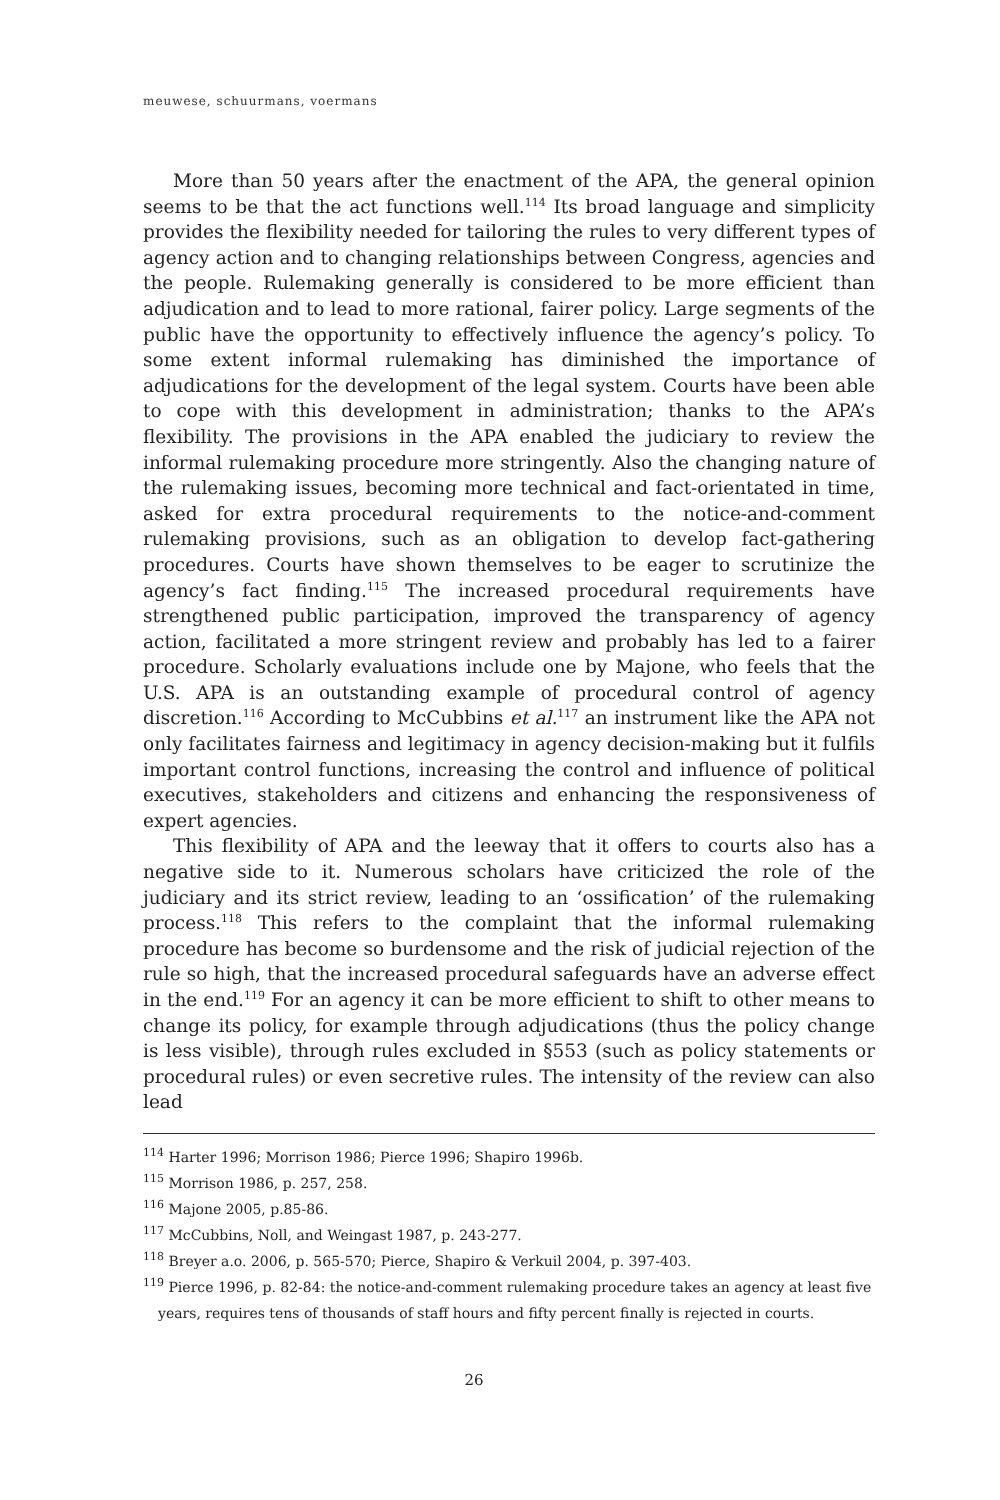meuwese, schuurmans, voermans
More than 50 years after the enactment of the APA, the general opinion seems to be that the act functions well.<sup>114</sup> Its broad language and simplicity provides the flexibility needed for tailoring the rules to very different types of agency action and to changing relationships between Congress, agencies and the people. Rulemaking generally is considered to be more efficient than adjudication and to lead to more rational, fairer policy. Large segments of the public have the opportunity to effectively influence the agency’s policy. To some extent informal rulemaking has diminished the importance of adjudications for the development of the legal system. Courts have been able to cope with this development in administration; thanks to the APA’s flexibility. The provisions in the APA enabled the judiciary to review the informal rulemaking procedure more stringently. Also the changing nature of the rulemaking issues, becoming more technical and fact-orientated in time, asked for extra procedural requirements to the notice-and-comment rulemaking provisions, such as an obligation to develop fact-gathering procedures. Courts have shown themselves to be eager to scrutinize the agency’s fact finding.<sup>115</sup> The increased procedural requirements have strengthened public participation, improved the transparency of agency action, facilitated a more stringent review and probably has led to a fairer procedure. Scholarly evaluations include one by Majone, who feels that the U.S. APA is an outstanding example of procedural control of agency discretion.<sup>116</sup> According to McCubbins et al.<sup>117</sup> an instrument like the APA not only facilitates fairness and legitimacy in agency decision-making but it fulfils important control functions, increasing the control and influence of political executives, stakeholders and citizens and enhancing the responsiveness of expert agencies.
This flexibility of APA and the leeway that it offers to courts also has a negative side to it. Numerous scholars have criticized the role of the judiciary and its strict review, leading to an ‘ossification’ of the rulemaking process.<sup>118</sup> This refers to the complaint that the informal rulemaking procedure has become so burdensome and the risk of judicial rejection of the rule so high, that the increased procedural safeguards have an adverse effect in the end.<sup>119</sup> For an agency it can be more efficient to shift to other means to change its policy, for example through adjudications (thus the policy change is less visible), through rules excluded in §553 (such as policy statements or procedural rules) or even secretive rules. The intensity of the review can also lead
<sup>114</sup> Harter 1996; Morrison 1986; Pierce 1996; Shapiro 1996b.
<sup>115</sup> Morrison 1986, p. 257, 258.
<sup>116</sup> Majone 2005, p.85-86.
<sup>117</sup> McCubbins, Noll, and Weingast 1987, p. 243-277.
<sup>118</sup> Breyer a.o. 2006, p. 565-570; Pierce, Shapiro & Verkuil 2004, p. 397-403.
<sup>119</sup> Pierce 1996, p. 82-84: the notice-and-comment rulemaking procedure takes an agency at least five years, requires tens of thousands of staff hours and fifty percent finally is rejected in courts.
26